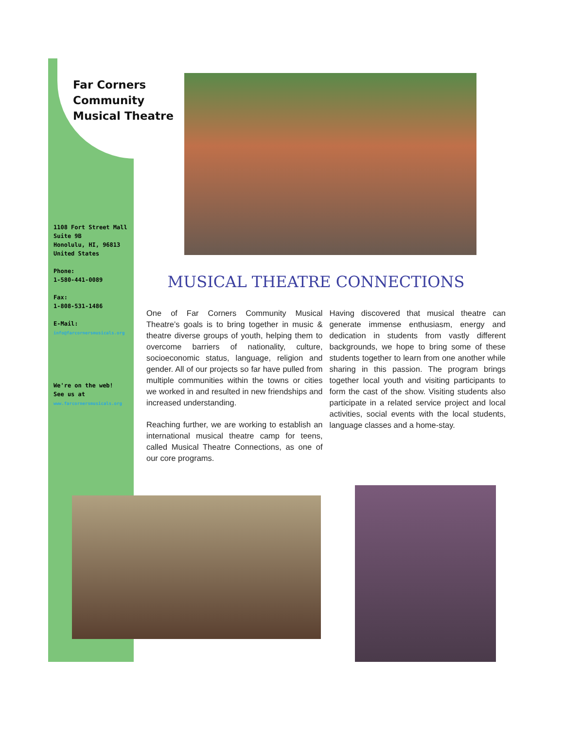Far Corners
Community
Musical Theatre
1108 Fort Street Mall
Suite 9B
Honolulu, HI, 96813
United States
Phone:
1-580-441-0089
Fax:
1-808-531-1486
E-Mail:
info@farcornersmusicals.org
We're on the web!
See us at
www.farcornersmusicals.org
MUSICAL THEATRE CONNECTIONS
One of Far Corners Community Musical Theatre’s goals is to bring together in music & theatre diverse groups of youth, helping them to overcome barriers of nationality, culture, socioeconomic status, language, religion and gender. All of our projects so far have pulled from multiple communities within the towns or cities we worked in and resulted in new friendships and increased understanding.
Reaching further, we are working to establish an international musical theatre camp for teens, called Musical Theatre Connections, as one of our core programs.
Having discovered that musical theatre can generate immense enthusiasm, energy and dedication in students from vastly different backgrounds, we hope to bring some of these students together to learn from one another while sharing in this passion. The program brings together local youth and visiting participants to form the cast of the show. Visiting students also participate in a related service project and local activities, social events with the local students, language classes and a home-stay.